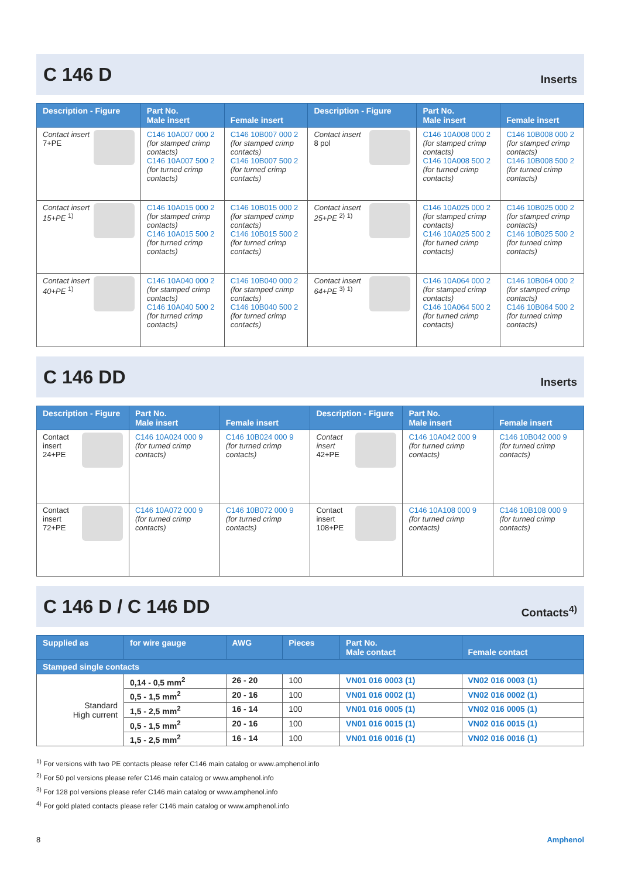C 146 D
Inserts
| Description - Figure | Part No. Male insert | Female insert | Description - Figure | Part No. Male insert | Female insert |
| --- | --- | --- | --- | --- | --- |
| Contact insert 7+PE | C146 10A007 000 2 (for stamped crimp contacts) C146 10A007 500 2 (for turned crimp contacts) | C146 10B007 000 2 (for stamped crimp contacts) C146 10B007 500 2 (for turned crimp contacts) | Contact insert 8 pol | C146 10A008 000 2 (for stamped crimp contacts) C146 10A008 500 2 (for turned crimp contacts) | C146 10B008 000 2 (for stamped crimp contacts) C146 10B008 500 2 (for turned crimp contacts) |
| Contact insert 15+PE <sup>1)</sup> | C146 10A015 000 2 (for stamped crimp contacts) C146 10A015 500 2 (for turned crimp contacts) | C146 10B015 000 2 (for stamped crimp contacts) C146 10B015 500 2 (for turned crimp contacts) | Contact insert 25+PE <sup>2)</sup> <sup>1)</sup> | C146 10A025 000 2 (for stamped crimp contacts) C146 10A025 500 2 (for turned crimp contacts) | C146 10B025 000 2 (for stamped crimp contacts) C146 10B025 500 2 (for turned crimp contacts) |
| Contact insert 40+PE <sup>1)</sup> | C146 10A040 000 2 (for stamped crimp contacts) C146 10A040 500 2 (for turned crimp contacts) | C146 10B040 000 2 (for stamped crimp contacts) C146 10B040 500 2 (for turned crimp contacts) | Contact insert 64+PE <sup>3)</sup> <sup>1)</sup> | C146 10A064 000 2 (for stamped crimp contacts) C146 10A064 500 2 (for turned crimp contacts) | C146 10B064 000 2 (for stamped crimp contacts) C146 10B064 500 2 (for turned crimp contacts) |
C 146 DD
Inserts
| Description - Figure | Part No. Male insert | Female insert | Description - Figure | Part No. Male insert | Female insert |
| --- | --- | --- | --- | --- | --- |
| Contact insert 24+PE | C146 10A024 000 9 (for turned crimp contacts) | C146 10B024 000 9 (for turned crimp contacts) | Contact insert 42+PE | C146 10A042 000 9 (for turned crimp contacts) | C146 10B042 000 9 (for turned crimp contacts) |
| Contact insert 72+PE | C146 10A072 000 9 (for turned crimp contacts) | C146 10B072 000 9 (for turned crimp contacts) | Contact insert 108+PE | C146 10A108 000 9 (for turned crimp contacts) | C146 10B108 000 9 (for turned crimp contacts) |
C 146 D / C 146 DD
Contacts<sup>4)</sup>
| Supplied as | for wire gauge | AWG | Pieces | Part No. Male contact | Female contact |
| --- | --- | --- | --- | --- | --- |
| Stamped single contacts | | | | | |
| Standard High current | 0,14 - 0,5 mm<sup>2</sup> | 26 - 20 | 100 | VN01 016 0003 (1) | VN02 016 0003 (1) |
| | 0,5 - 1,5 mm<sup>2</sup> | 20 - 16 | 100 | VN01 016 0002 (1) | VN02 016 0002 (1) |
| | 1,5 - 2,5 mm<sup>2</sup> | 16 - 14 | 100 | VN01 016 0005 (1) | VN02 016 0005 (1) |
| | 0,5 - 1,5 mm<sup>2</sup> | 20 - 16 | 100 | VN01 016 0015 (1) | VN02 016 0015 (1) |
| | 1,5 - 2,5 mm<sup>2</sup> | 16 - 14 | 100 | VN01 016 0016 (1) | VN02 016 0016 (1) |
<sup>1)</sup> For versions with two PE contacts please refer C146 main catalog or www.amphenol.info
<sup>2)</sup> For 50 pol versions please refer C146 main catalog or www.amphenol.info
<sup>3)</sup> For 128 pol versions please refer C146 main catalog or www.amphenol.info
<sup>4)</sup> For gold plated contacts please refer C146 main catalog or www.amphenol.info
8 Amphenol